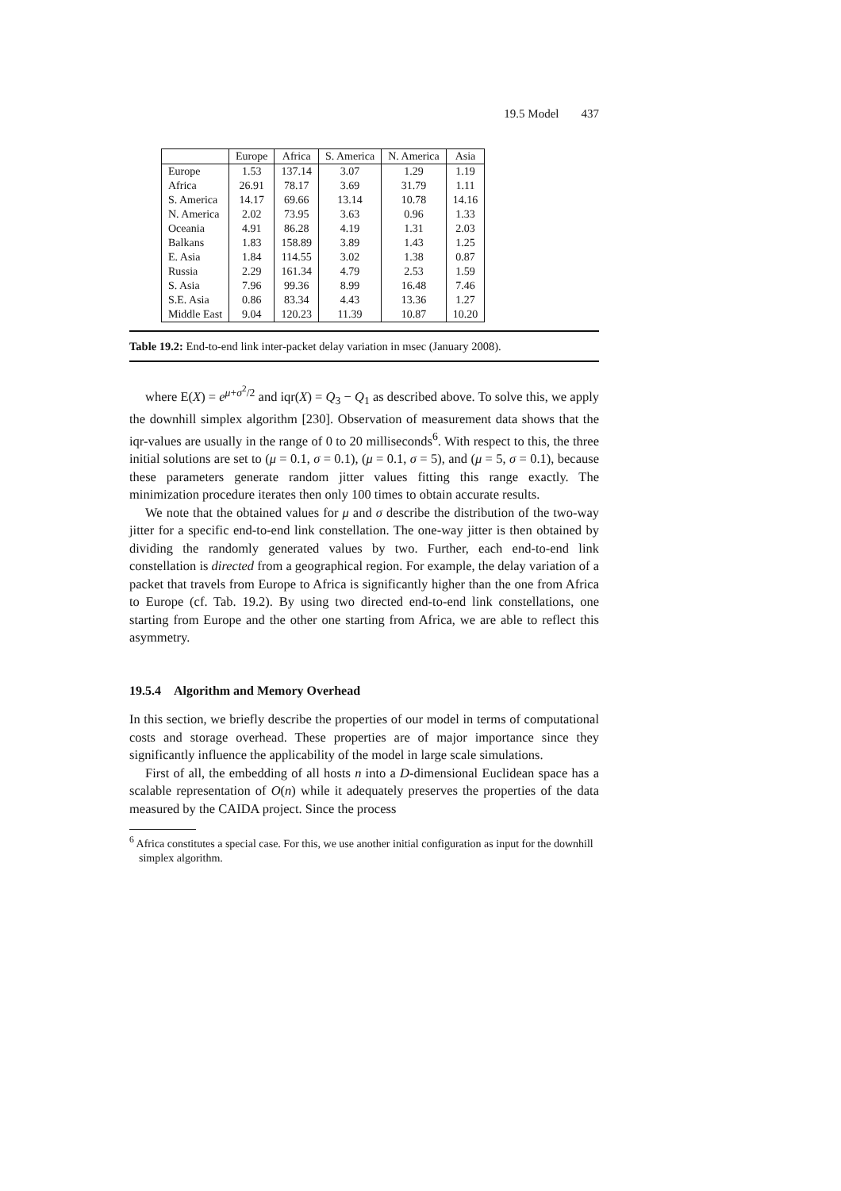19.5 Model 437
| | Europe | Africa | S. America | N. America | Asia |
| --- | --- | --- | --- | --- | --- |
| Europe | 1.53 | 137.14 | 3.07 | 1.29 | 1.19 |
| Africa | 26.91 | 78.17 | 3.69 | 31.79 | 1.11 |
| S. America | 14.17 | 69.66 | 13.14 | 10.78 | 14.16 |
| N. America | 2.02 | 73.95 | 3.63 | 0.96 | 1.33 |
| Oceania | 4.91 | 86.28 | 4.19 | 1.31 | 2.03 |
| Balkans | 1.83 | 158.89 | 3.89 | 1.43 | 1.25 |
| E. Asia | 1.84 | 114.55 | 3.02 | 1.38 | 0.87 |
| Russia | 2.29 | 161.34 | 4.79 | 2.53 | 1.59 |
| S. Asia | 7.96 | 99.36 | 8.99 | 16.48 | 7.46 |
| S.E. Asia | 0.86 | 83.34 | 4.43 | 13.36 | 1.27 |
| Middle East | 9.04 | 120.23 | 11.39 | 10.87 | 10.20 |
Table 19.2: End-to-end link inter-packet delay variation in msec (January 2008).
where E(X) = e<sup>μ+σ<sup>2</sup>/2</sup> and iqr(X) = Q<sub>3</sub> − Q<sub>1</sub> as described above. To solve this, we apply the downhill simplex algorithm [230]. Observation of measurement data shows that the iqr-values are usually in the range of 0 to 20 milliseconds<sup>6</sup>. With respect to this, the three initial solutions are set to (μ = 0.1, σ = 0.1), (μ = 0.1, σ = 5), and (μ = 5, σ = 0.1), because these parameters generate random jitter values fitting this range exactly. The minimization procedure iterates then only 100 times to obtain accurate results.
We note that the obtained values for μ and σ describe the distribution of the two-way jitter for a specific end-to-end link constellation. The one-way jitter is then obtained by dividing the randomly generated values by two. Further, each end-to-end link constellation is directed from a geographical region. For example, the delay variation of a packet that travels from Europe to Africa is significantly higher than the one from Africa to Europe (cf. Tab. 19.2). By using two directed end-to-end link constellations, one starting from Europe and the other one starting from Africa, we are able to reflect this asymmetry.
19.5.4 Algorithm and Memory Overhead
In this section, we briefly describe the properties of our model in terms of computational costs and storage overhead. These properties are of major importance since they significantly influence the applicability of the model in large scale simulations.
First of all, the embedding of all hosts n into a D-dimensional Euclidean space has a scalable representation of O(n) while it adequately preserves the properties of the data measured by the CAIDA project. Since the process
<sup>6</sup> Africa constitutes a special case. For this, we use another initial configuration as input for the downhill simplex algorithm.